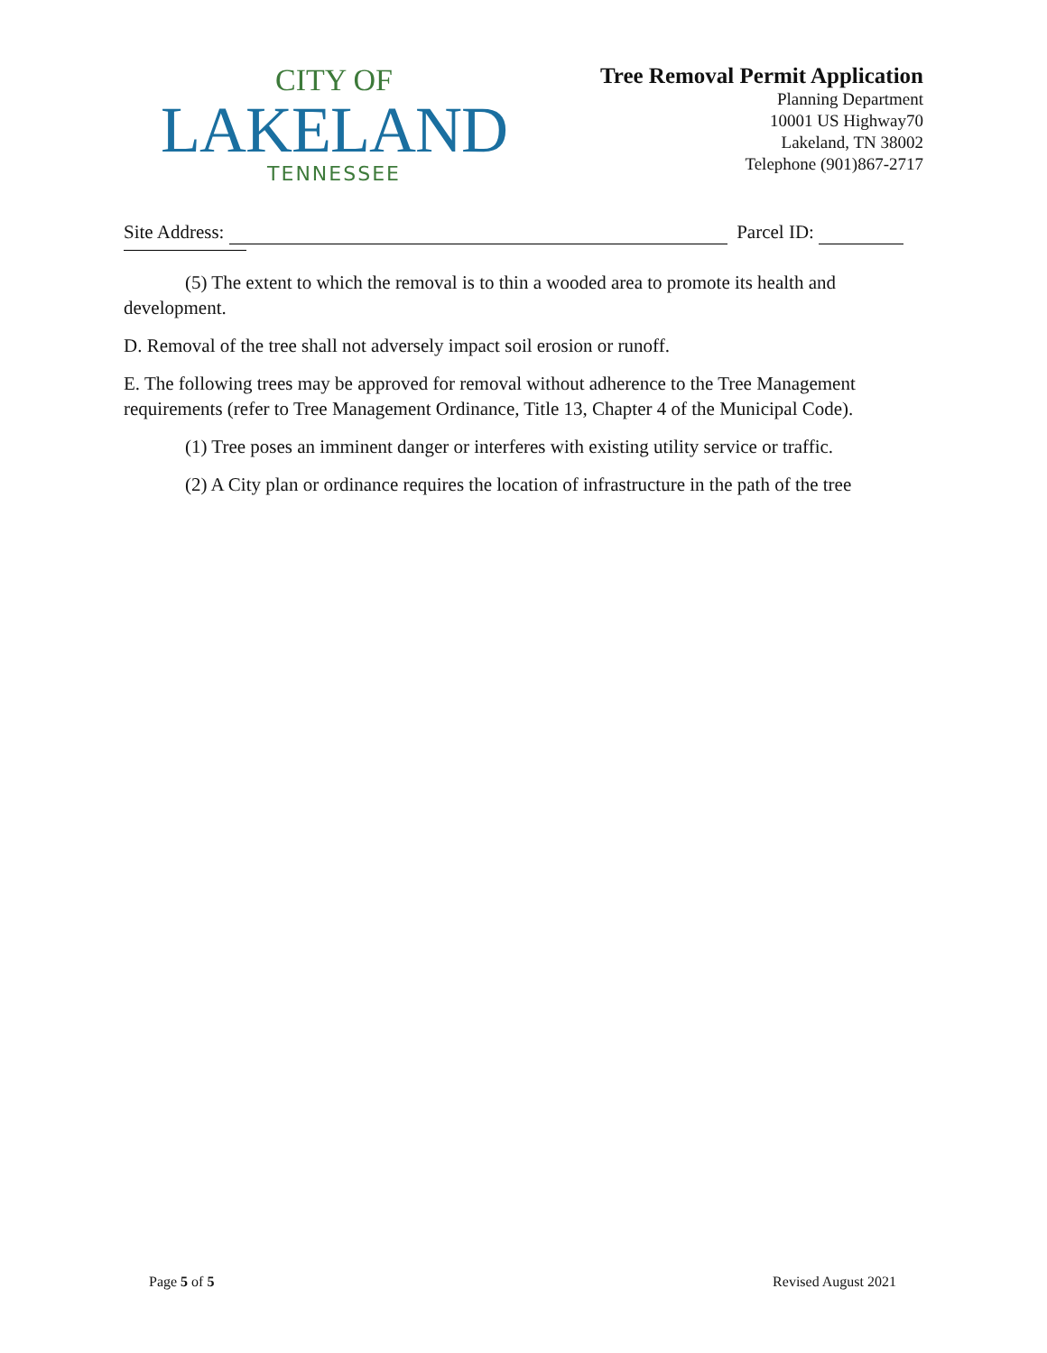CITY OF
LAKELAND
TENNESSEE
Tree Removal Permit Application
Planning Department
10001 US Highway70
Lakeland, TN 38002
Telephone (901)867-2717
Site Address: Parcel ID:
(5) The extent to which the removal is to thin a wooded area to promote its health and development.
D. Removal of the tree shall not adversely impact soil erosion or runoff.
E. The following trees may be approved for removal without adherence to the Tree Management requirements (refer to Tree Management Ordinance, Title 13, Chapter 4 of the Municipal Code).
(1) Tree poses an imminent danger or interferes with existing utility service or traffic.
(2) A City plan or ordinance requires the location of infrastructure in the path of the tree
Page 5 of 5 Revised August 2021